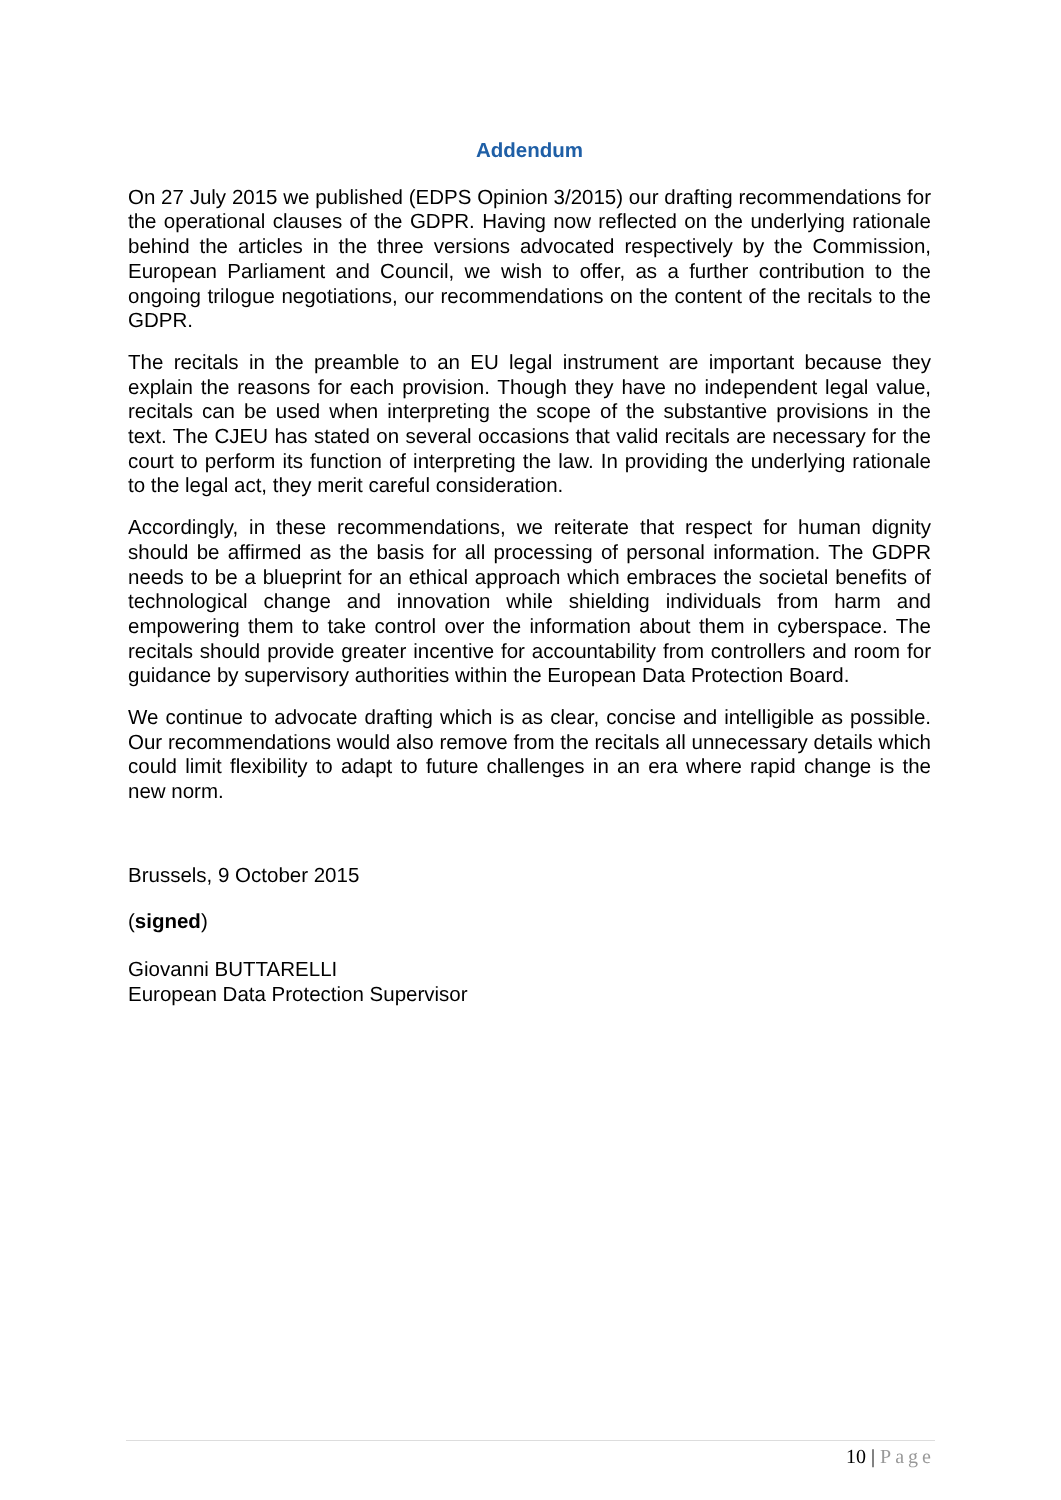Addendum
On 27 July 2015 we published (EDPS Opinion 3/2015) our drafting recommendations for the operational clauses of the GDPR. Having now reflected on the underlying rationale behind the articles in the three versions advocated respectively by the Commission, European Parliament and Council, we wish to offer, as a further contribution to the ongoing trilogue negotiations, our recommendations on the content of the recitals to the GDPR.
The recitals in the preamble to an EU legal instrument are important because they explain the reasons for each provision. Though they have no independent legal value, recitals can be used when interpreting the scope of the substantive provisions in the text. The CJEU has stated on several occasions that valid recitals are necessary for the court to perform its function of interpreting the law. In providing the underlying rationale to the legal act, they merit careful consideration.
Accordingly, in these recommendations, we reiterate that respect for human dignity should be affirmed as the basis for all processing of personal information. The GDPR needs to be a blueprint for an ethical approach which embraces the societal benefits of technological change and innovation while shielding individuals from harm and empowering them to take control over the information about them in cyberspace. The recitals should provide greater incentive for accountability from controllers and room for guidance by supervisory authorities within the European Data Protection Board.
We continue to advocate drafting which is as clear, concise and intelligible as possible. Our recommendations would also remove from the recitals all unnecessary details which could limit flexibility to adapt to future challenges in an era where rapid change is the new norm.
Brussels, 9 October 2015
(signed)
Giovanni BUTTARELLI
European Data Protection Supervisor
10 | Page